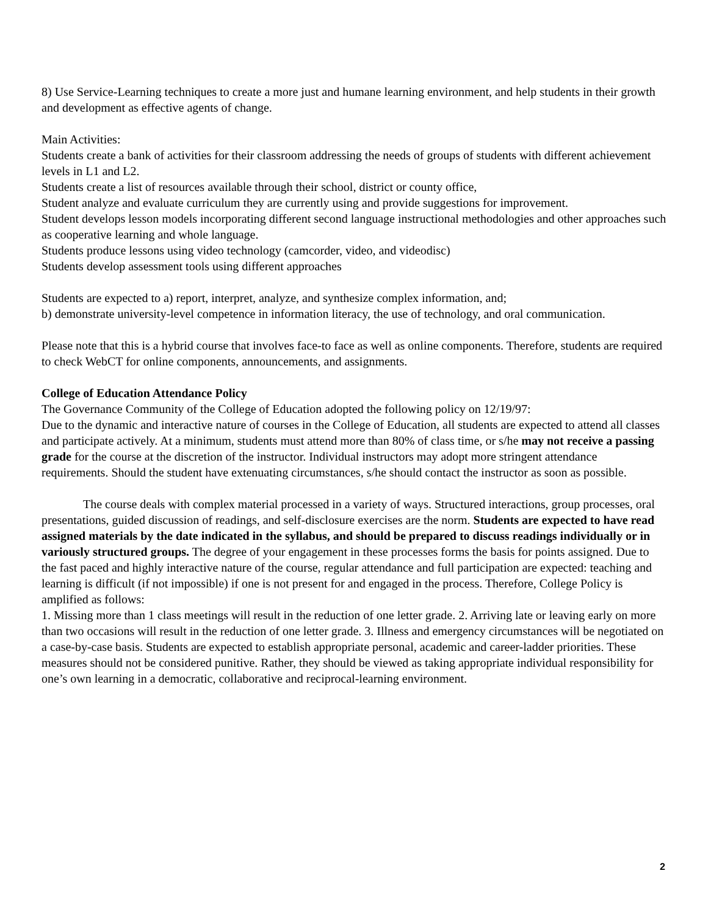8) Use Service-Learning techniques to create a more just and humane learning environment, and help students in their growth and development as effective agents of change.
Main Activities:
Students create a bank of activities for their classroom addressing the needs of groups of students with different achievement levels in L1 and L2.
Students create a list of resources available through their school, district or county office,
Student analyze and evaluate curriculum they are currently using and provide suggestions for improvement.
Student develops lesson models incorporating different second language instructional methodologies and other approaches such as cooperative learning and whole language.
Students produce lessons using video technology (camcorder, video, and videodisc)
Students develop assessment tools using different approaches
Students are expected to a) report, interpret, analyze, and synthesize complex information, and;
b) demonstrate university-level competence in information literacy, the use of technology, and oral communication.
Please note that this is a hybrid course that involves face-to face as well as online components. Therefore, students are required to check WebCT for online components, announcements, and assignments.
College of Education Attendance Policy
The Governance Community of the College of Education adopted the following policy on 12/19/97:
Due to the dynamic and interactive nature of courses in the College of Education, all students are expected to attend all classes and participate actively. At a minimum, students must attend more than 80% of class time, or s/he may not receive a passing grade for the course at the discretion of the instructor. Individual instructors may adopt more stringent attendance requirements. Should the student have extenuating circumstances, s/he should contact the instructor as soon as possible.
The course deals with complex material processed in a variety of ways. Structured interactions, group processes, oral presentations, guided discussion of readings, and self-disclosure exercises are the norm. Students are expected to have read assigned materials by the date indicated in the syllabus, and should be prepared to discuss readings individually or in variously structured groups. The degree of your engagement in these processes forms the basis for points assigned. Due to the fast paced and highly interactive nature of the course, regular attendance and full participation are expected: teaching and learning is difficult (if not impossible) if one is not present for and engaged in the process. Therefore, College Policy is amplified as follows:
1. Missing more than 1 class meetings will result in the reduction of one letter grade. 2. Arriving late or leaving early on more than two occasions will result in the reduction of one letter grade. 3. Illness and emergency circumstances will be negotiated on a case-by-case basis. Students are expected to establish appropriate personal, academic and career-ladder priorities. These measures should not be considered punitive. Rather, they should be viewed as taking appropriate individual responsibility for one’s own learning in a democratic, collaborative and reciprocal-learning environment.
2